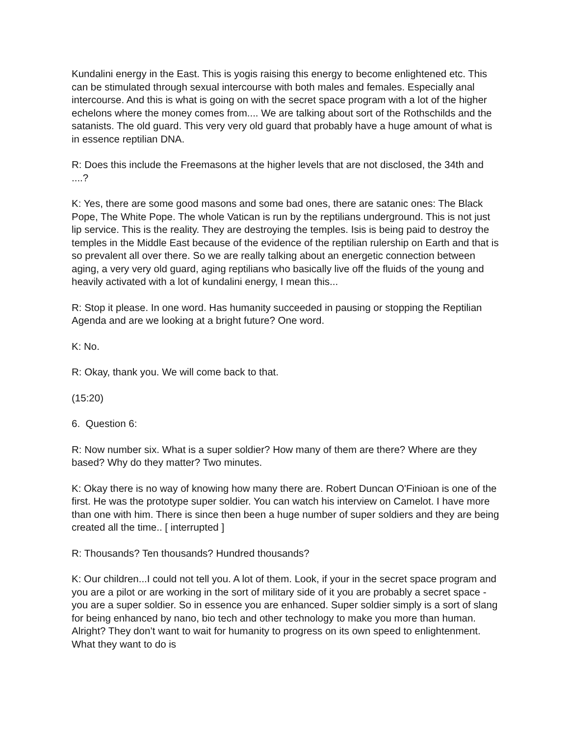Kundalini energy in the East. This is yogis raising this energy to become enlightened etc. This can be stimulated through sexual intercourse with both males and females. Especially anal intercourse. And this is what is going on with the secret space program with a lot of the higher echelons where the money comes from.... We are talking about sort of the Rothschilds and the satanists. The old guard. This very very old guard that probably have a huge amount of what is in essence reptilian DNA.
R: Does this include the Freemasons at the higher levels that are not disclosed, the 34th and ....?
K: Yes, there are some good masons and some bad ones, there are satanic ones: The Black Pope, The White Pope. The whole Vatican is run by the reptilians underground. This is not just lip service. This is the reality. They are destroying the temples. Isis is being paid to destroy the temples in the Middle East because of the evidence of the reptilian rulership on Earth and that is so prevalent all over there. So we are really talking about an energetic connection between aging, a very very old guard, aging reptilians who basically live off the fluids of the young and heavily activated with a lot of kundalini energy, I mean this...
R: Stop it please. In one word. Has humanity succeeded in pausing or stopping the Reptilian Agenda and are we looking at a bright future? One word.
K: No.
R: Okay, thank you. We will come back to that.
(15:20)
6. Question 6:
R: Now number six. What is a super soldier? How many of them are there? Where are they based? Why do they matter? Two minutes.
K: Okay there is no way of knowing how many there are. Robert Duncan O'Finioan is one of the first. He was the prototype super soldier. You can watch his interview on Camelot. I have more than one with him. There is since then been a huge number of super soldiers and they are being created all the time.. [ interrupted ]
R: Thousands? Ten thousands? Hundred thousands?
K: Our children...I could not tell you. A lot of them. Look, if your in the secret space program and you are a pilot or are working in the sort of military side of it you are probably a secret space - you are a super soldier. So in essence you are enhanced. Super soldier simply is a sort of slang for being enhanced by nano, bio tech and other technology to make you more than human. Alright? They don’t want to wait for humanity to progress on its own speed to enlightenment. What they want to do is